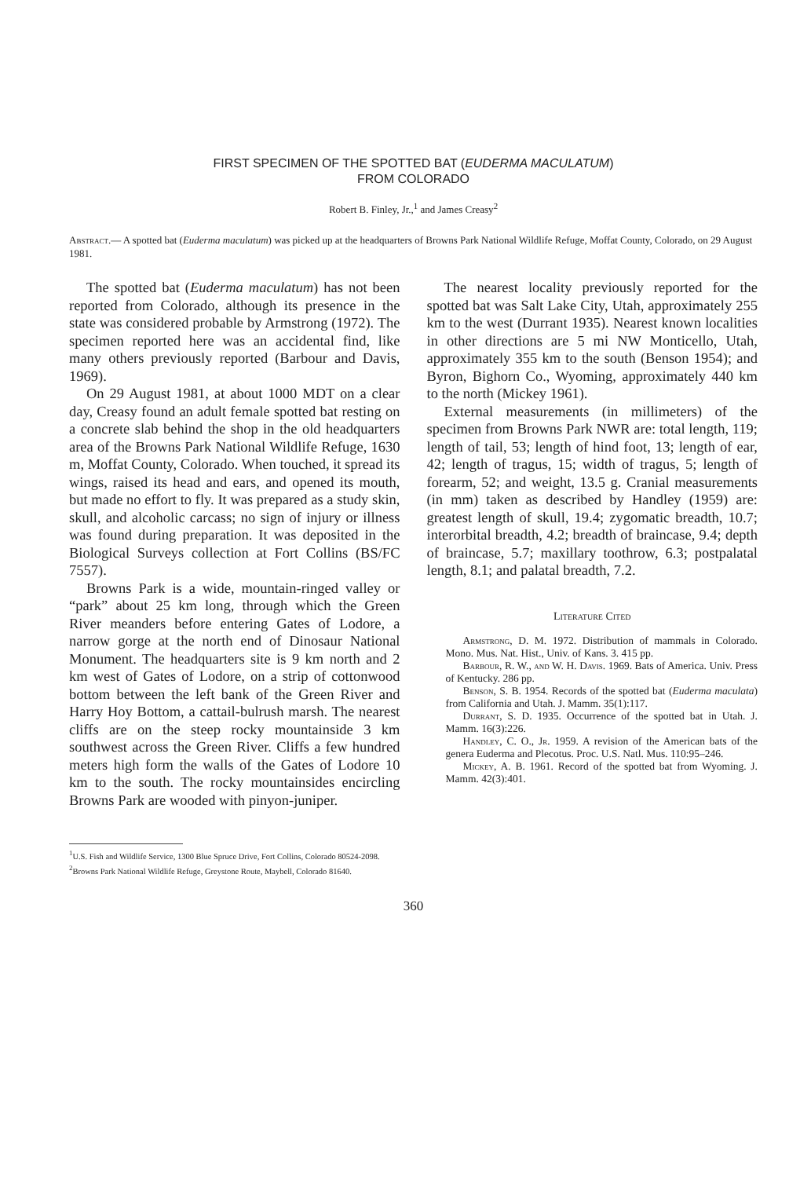FIRST SPECIMEN OF THE SPOTTED BAT (EUDERMA MACULATUM)
FROM COLORADO
Robert B. Finley, Jr.,<sup>1</sup> and James Creasy<sup>2</sup>
Abstract.— A spotted bat (Euderma maculatum) was picked up at the headquarters of Browns Park National Wildlife Refuge, Moffat County, Colorado, on 29 August 1981.
The spotted bat (Euderma maculatum) has not been reported from Colorado, although its presence in the state was considered probable by Armstrong (1972). The specimen reported here was an accidental find, like many others previously reported (Barbour and Davis, 1969).
On 29 August 1981, at about 1000 MDT on a clear day, Creasy found an adult female spotted bat resting on a concrete slab behind the shop in the old headquarters area of the Browns Park National Wildlife Refuge, 1630 m, Moffat County, Colorado. When touched, it spread its wings, raised its head and ears, and opened its mouth, but made no effort to fly. It was prepared as a study skin, skull, and alcoholic carcass; no sign of injury or illness was found during preparation. It was deposited in the Biological Surveys collection at Fort Collins (BS/FC 7557).
Browns Park is a wide, mountain-ringed valley or “park” about 25 km long, through which the Green River meanders before entering Gates of Lodore, a narrow gorge at the north end of Dinosaur National Monument. The headquarters site is 9 km north and 2 km west of Gates of Lodore, on a strip of cottonwood bottom between the left bank of the Green River and Harry Hoy Bottom, a cattail-bulrush marsh. The nearest cliffs are on the steep rocky mountainside 3 km southwest across the Green River. Cliffs a few hundred meters high form the walls of the Gates of Lodore 10 km to the south. The rocky mountainsides encircling Browns Park are wooded with pinyon-juniper.
The nearest locality previously reported for the spotted bat was Salt Lake City, Utah, approximately 255 km to the west (Durrant 1935). Nearest known localities in other directions are 5 mi NW Monticello, Utah, approximately 355 km to the south (Benson 1954); and Byron, Bighorn Co., Wyoming, approximately 440 km to the north (Mickey 1961).
External measurements (in millimeters) of the specimen from Browns Park NWR are: total length, 119; length of tail, 53; length of hind foot, 13; length of ear, 42; length of tragus, 15; width of tragus, 5; length of forearm, 52; and weight, 13.5 g. Cranial measurements (in mm) taken as described by Handley (1959) are: greatest length of skull, 19.4; zygomatic breadth, 10.7; interorbital breadth, 4.2; breadth of braincase, 9.4; depth of braincase, 5.7; maxillary toothrow, 6.3; postpalatal length, 8.1; and palatal breadth, 7.2.
Literature Cited
Armstrong, D. M. 1972. Distribution of mammals in Colorado. Mono. Mus. Nat. Hist., Univ. of Kans. 3. 415 pp.
Barbour, R. W., and W. H. Davis. 1969. Bats of America. Univ. Press of Kentucky. 286 pp.
Benson, S. B. 1954. Records of the spotted bat (Euderma maculata) from California and Utah. J. Mamm. 35(1):117.
Durrant, S. D. 1935. Occurrence of the spotted bat in Utah. J. Mamm. 16(3):226.
Handley, C. O., Jr. 1959. A revision of the American bats of the genera Euderma and Plecotus. Proc. U.S. Natl. Mus. 110:95–246.
Mickey, A. B. 1961. Record of the spotted bat from Wyoming. J. Mamm. 42(3):401.
<sup>1</sup> U.S. Fish and Wildlife Service, 1300 Blue Spruce Drive, Fort Collins, Colorado 80524-2098.
<sup>2</sup> Browns Park National Wildlife Refuge, Greystone Route, Maybell, Colorado 81640.
360